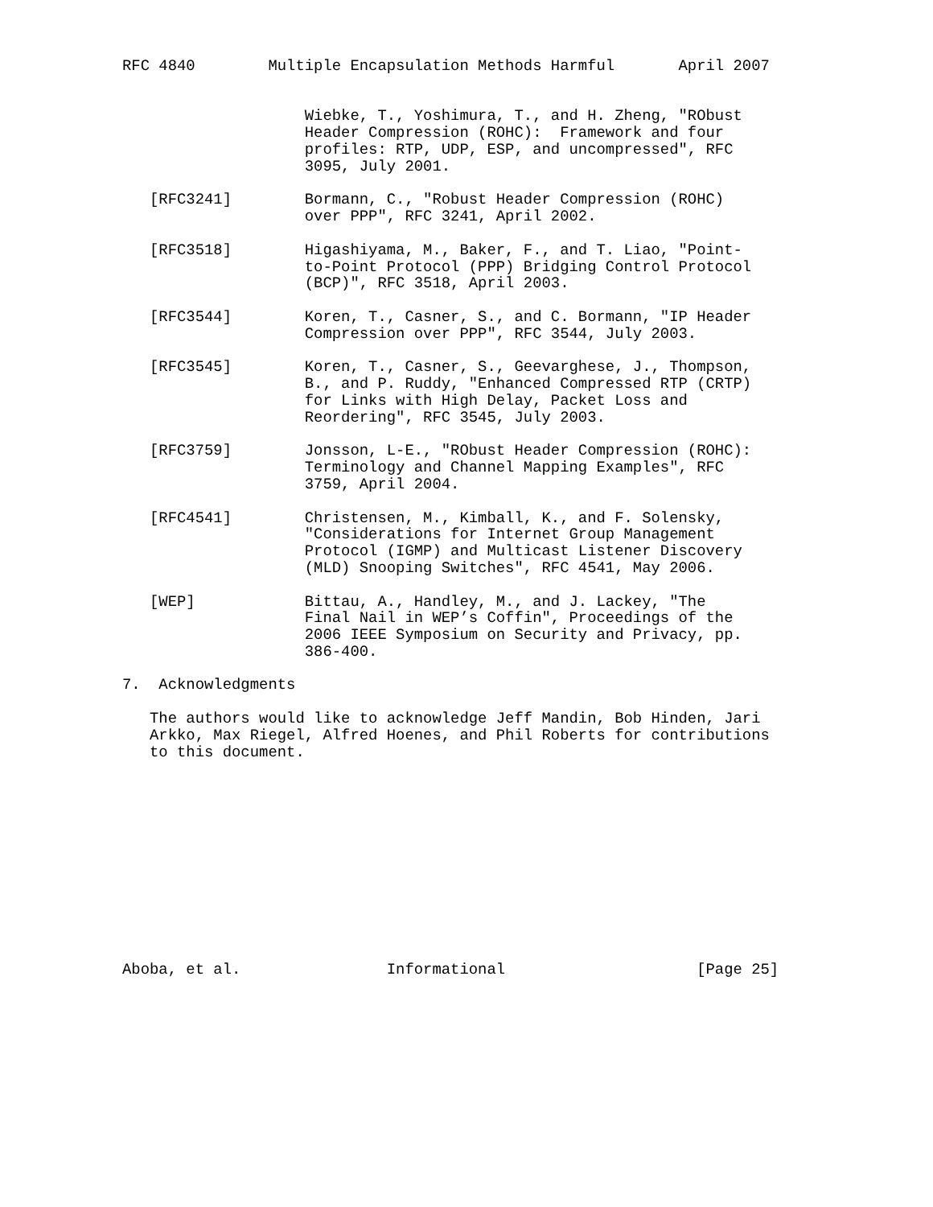RFC 4840        Multiple Encapsulation Methods Harmful       April 2007


                    Wiebke, T., Yoshimura, T., and H. Zheng, "RObust
                    Header Compression (ROHC):  Framework and four
                    profiles: RTP, UDP, ESP, and uncompressed", RFC
                    3095, July 2001.

   [RFC3241]        Bormann, C., "Robust Header Compression (ROHC)
                    over PPP", RFC 3241, April 2002.

   [RFC3518]        Higashiyama, M., Baker, F., and T. Liao, "Point-
                    to-Point Protocol (PPP) Bridging Control Protocol
                    (BCP)", RFC 3518, April 2003.

   [RFC3544]        Koren, T., Casner, S., and C. Bormann, "IP Header
                    Compression over PPP", RFC 3544, July 2003.

   [RFC3545]        Koren, T., Casner, S., Geevarghese, J., Thompson,
                    B., and P. Ruddy, "Enhanced Compressed RTP (CRTP)
                    for Links with High Delay, Packet Loss and
                    Reordering", RFC 3545, July 2003.

   [RFC3759]        Jonsson, L-E., "RObust Header Compression (ROHC):
                    Terminology and Channel Mapping Examples", RFC
                    3759, April 2004.

   [RFC4541]        Christensen, M., Kimball, K., and F. Solensky,
                    "Considerations for Internet Group Management
                    Protocol (IGMP) and Multicast Listener Discovery
                    (MLD) Snooping Switches", RFC 4541, May 2006.

   [WEP]            Bittau, A., Handley, M., and J. Lackey, "The
                    Final Nail in WEP’s Coffin", Proceedings of the
                    2006 IEEE Symposium on Security and Privacy, pp.
                    386-400.

7.  Acknowledgments

   The authors would like to acknowledge Jeff Mandin, Bob Hinden, Jari
   Arkko, Max Riegel, Alfred Hoenes, and Phil Roberts for contributions
   to this document.












Aboba, et al.                Informational                     [Page 25]